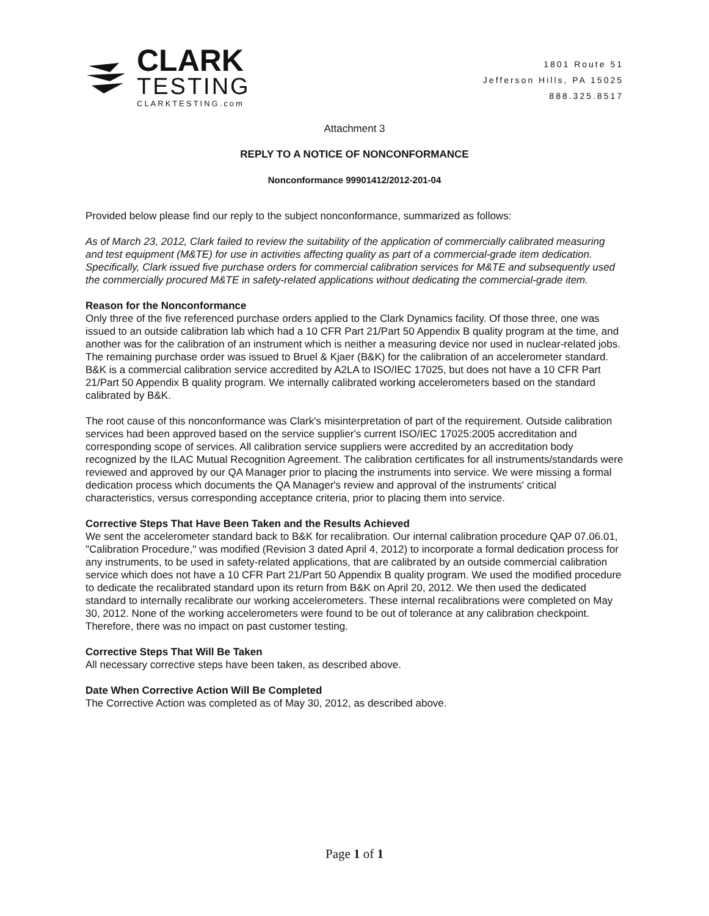CLARK
TESTING
CLARKTESTING.com
1801 Route 51
Jefferson Hills, PA 15025
888.325.8517
Attachment 3
REPLY TO A NOTICE OF NONCONFORMANCE
Nonconformance 99901412/2012-201-04
Provided below please find our reply to the subject nonconformance, summarized as follows:
As of March 23, 2012, Clark failed to review the suitability of the application of commercially calibrated measuring and test equipment (M&TE) for use in activities affecting quality as part of a commercial-grade item dedication. Specifically, Clark issued five purchase orders for commercial calibration services for M&TE and subsequently used the commercially procured M&TE in safety-related applications without dedicating the commercial-grade item.
Reason for the Nonconformance
Only three of the five referenced purchase orders applied to the Clark Dynamics facility. Of those three, one was issued to an outside calibration lab which had a 10 CFR Part 21/Part 50 Appendix B quality program at the time, and another was for the calibration of an instrument which is neither a measuring device nor used in nuclear-related jobs. The remaining purchase order was issued to Bruel & Kjaer (B&K) for the calibration of an accelerometer standard. B&K is a commercial calibration service accredited by A2LA to ISO/IEC 17025, but does not have a 10 CFR Part 21/Part 50 Appendix B quality program. We internally calibrated working accelerometers based on the standard calibrated by B&K.
The root cause of this nonconformance was Clark's misinterpretation of part of the requirement. Outside calibration services had been approved based on the service supplier's current ISO/IEC 17025:2005 accreditation and corresponding scope of services. All calibration service suppliers were accredited by an accreditation body recognized by the ILAC Mutual Recognition Agreement. The calibration certificates for all instruments/standards were reviewed and approved by our QA Manager prior to placing the instruments into service. We were missing a formal dedication process which documents the QA Manager's review and approval of the instruments' critical characteristics, versus corresponding acceptance criteria, prior to placing them into service.
Corrective Steps That Have Been Taken and the Results Achieved
We sent the accelerometer standard back to B&K for recalibration. Our internal calibration procedure QAP 07.06.01, "Calibration Procedure," was modified (Revision 3 dated April 4, 2012) to incorporate a formal dedication process for any instruments, to be used in safety-related applications, that are calibrated by an outside commercial calibration service which does not have a 10 CFR Part 21/Part 50 Appendix B quality program. We used the modified procedure to dedicate the recalibrated standard upon its return from B&K on April 20, 2012. We then used the dedicated standard to internally recalibrate our working accelerometers. These internal recalibrations were completed on May 30, 2012. None of the working accelerometers were found to be out of tolerance at any calibration checkpoint. Therefore, there was no impact on past customer testing.
Corrective Steps That Will Be Taken
All necessary corrective steps have been taken, as described above.
Date When Corrective Action Will Be Completed
The Corrective Action was completed as of May 30, 2012, as described above.
Page 1 of 1